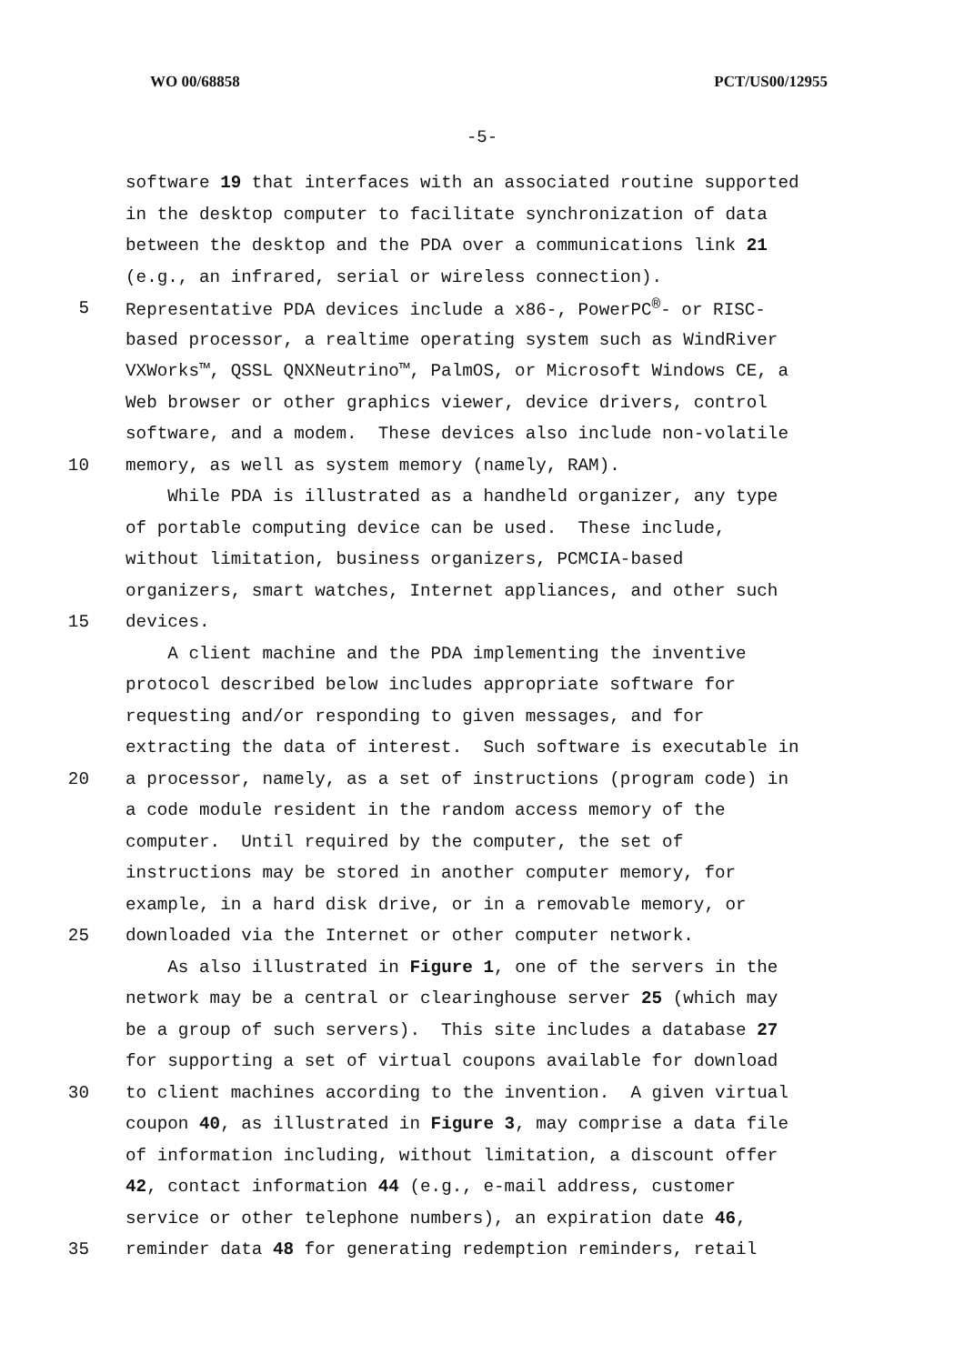WO 00/68858 PCT/US00/12955
-5-
software 19 that interfaces with an associated routine supported
in the desktop computer to facilitate synchronization of data
between the desktop and the PDA over a communications link 21
(e.g., an infrared, serial or wireless connection).
5 Representative PDA devices include a x86-, PowerPC<sup>®</sup>- or RISC-
based processor, a realtime operating system such as WindRiver
VXWorks™, QSSL QNXNeutrino™, PalmOS, or Microsoft Windows CE, a
Web browser or other graphics viewer, device drivers, control
software, and a modem. These devices also include non-volatile
10 memory, as well as system memory (namely, RAM).
While PDA is illustrated as a handheld organizer, any type
of portable computing device can be used. These include,
without limitation, business organizers, PCMCIA-based
organizers, smart watches, Internet appliances, and other such
15 devices.
A client machine and the PDA implementing the inventive
protocol described below includes appropriate software for
requesting and/or responding to given messages, and for
extracting the data of interest. Such software is executable in
20 a processor, namely, as a set of instructions (program code) in
a code module resident in the random access memory of the
computer. Until required by the computer, the set of
instructions may be stored in another computer memory, for
example, in a hard disk drive, or in a removable memory, or
25 downloaded via the Internet or other computer network.
As also illustrated in Figure 1, one of the servers in the
network may be a central or clearinghouse server 25 (which may
be a group of such servers). This site includes a database 27
for supporting a set of virtual coupons available for download
30 to client machines according to the invention. A given virtual
coupon 40, as illustrated in Figure 3, may comprise a data file
of information including, without limitation, a discount offer
42, contact information 44 (e.g., e-mail address, customer
service or other telephone numbers), an expiration date 46,
35 reminder data 48 for generating redemption reminders, retail